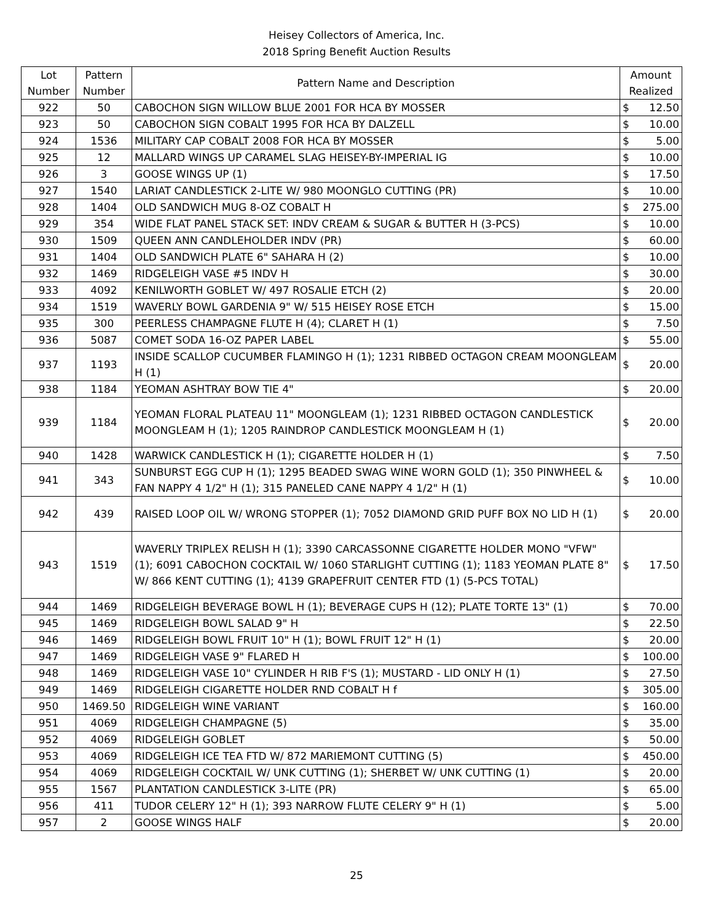Heisey Collectors of America, Inc.
2018 Spring Benefit Auction Results
| Lot Number | Pattern Number | Pattern Name and Description | Amount Realized | |
| --- | --- | --- | --- | --- |
| 922 | 50 | CABOCHON SIGN WILLOW BLUE 2001 FOR HCA BY MOSSER | $ | 12.50 |
| 923 | 50 | CABOCHON SIGN COBALT 1995 FOR HCA BY DALZELL | $ | 10.00 |
| 924 | 1536 | MILITARY CAP COBALT 2008 FOR HCA BY MOSSER | $ | 5.00 |
| 925 | 12 | MALLARD WINGS UP CARAMEL SLAG HEISEY-BY-IMPERIAL IG | $ | 10.00 |
| 926 | 3 | GOOSE WINGS UP (1) | $ | 17.50 |
| 927 | 1540 | LARIAT CANDLESTICK 2-LITE W/ 980 MOONGLO CUTTING (PR) | $ | 10.00 |
| 928 | 1404 | OLD SANDWICH MUG 8-OZ COBALT H | $ | 275.00 |
| 929 | 354 | WIDE FLAT PANEL STACK SET: INDV CREAM & SUGAR & BUTTER H (3-PCS) | $ | 10.00 |
| 930 | 1509 | QUEEN ANN CANDLEHOLDER INDV (PR) | $ | 60.00 |
| 931 | 1404 | OLD SANDWICH PLATE 6" SAHARA H (2) | $ | 10.00 |
| 932 | 1469 | RIDGELEIGH VASE #5 INDV H | $ | 30.00 |
| 933 | 4092 | KENILWORTH GOBLET W/ 497 ROSALIE ETCH (2) | $ | 20.00 |
| 934 | 1519 | WAVERLY BOWL GARDENIA 9" W/ 515 HEISEY ROSE ETCH | $ | 15.00 |
| 935 | 300 | PEERLESS CHAMPAGNE FLUTE H (4); CLARET H (1) | $ | 7.50 |
| 936 | 5087 | COMET SODA 16-OZ PAPER LABEL | $ | 55.00 |
| 937 | 1193 | INSIDE SCALLOP CUCUMBER FLAMINGO H (1); 1231 RIBBED OCTAGON CREAM MOONGLEAM H (1) | $ | 20.00 |
| 938 | 1184 | YEOMAN ASHTRAY BOW TIE 4" | $ | 20.00 |
| 939 | 1184 | YEOMAN FLORAL PLATEAU 11" MOONGLEAM (1); 1231 RIBBED OCTAGON CANDLESTICK MOONGLEAM H (1); 1205 RAINDROP CANDLESTICK MOONGLEAM H (1) | $ | 20.00 |
| 940 | 1428 | WARWICK CANDLESTICK H (1); CIGARETTE HOLDER H (1) | $ | 7.50 |
| 941 | 343 | SUNBURST EGG CUP H (1); 1295 BEADED SWAG WINE WORN GOLD (1); 350 PINWHEEL & FAN NAPPY 4 1/2" H (1); 315 PANELED CANE NAPPY 4 1/2" H (1) | $ | 10.00 |
| 942 | 439 | RAISED LOOP OIL W/ WRONG STOPPER (1); 7052 DIAMOND GRID PUFF BOX NO LID H (1) | $ | 20.00 |
| 943 | 1519 | WAVERLY TRIPLEX RELISH H (1); 3390 CARCASSONNE CIGARETTE HOLDER MONO "VFW" (1); 6091 CABOCHON COCKTAIL W/ 1060 STARLIGHT CUTTING (1); 1183 YEOMAN PLATE 8" W/ 866 KENT CUTTING (1); 4139 GRAPEFRUIT CENTER FTD (1) (5-PCS TOTAL) | $ | 17.50 |
| 944 | 1469 | RIDGELEIGH BEVERAGE BOWL H (1); BEVERAGE CUPS H (12); PLATE TORTE 13" (1) | $ | 70.00 |
| 945 | 1469 | RIDGELEIGH BOWL SALAD 9" H | $ | 22.50 |
| 946 | 1469 | RIDGELEIGH BOWL FRUIT 10" H (1); BOWL FRUIT 12" H (1) | $ | 20.00 |
| 947 | 1469 | RIDGELEIGH VASE 9" FLARED H | $ | 100.00 |
| 948 | 1469 | RIDGELEIGH VASE 10" CYLINDER H RIB F'S (1); MUSTARD - LID ONLY H (1) | $ | 27.50 |
| 949 | 1469 | RIDGELEIGH CIGARETTE HOLDER RND COBALT H f | $ | 305.00 |
| 950 | 1469.50 | RIDGELEIGH WINE VARIANT | $ | 160.00 |
| 951 | 4069 | RIDGELEIGH CHAMPAGNE (5) | $ | 35.00 |
| 952 | 4069 | RIDGELEIGH GOBLET | $ | 50.00 |
| 953 | 4069 | RIDGELEIGH ICE TEA FTD W/ 872 MARIEMONT CUTTING (5) | $ | 450.00 |
| 954 | 4069 | RIDGELEIGH COCKTAIL W/ UNK CUTTING (1); SHERBET W/ UNK CUTTING (1) | $ | 20.00 |
| 955 | 1567 | PLANTATION CANDLESTICK 3-LITE (PR) | $ | 65.00 |
| 956 | 411 | TUDOR CELERY 12" H (1); 393 NARROW FLUTE CELERY 9" H (1) | $ | 5.00 |
| 957 | 2 | GOOSE WINGS HALF | $ | 20.00 |
25